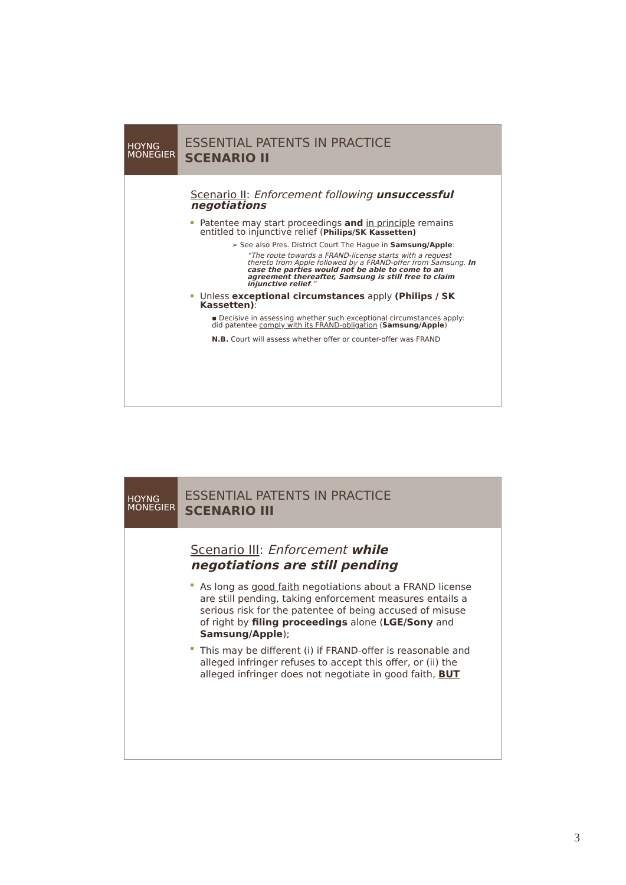HOYNG
MONEGIER
ESSENTIAL PATENTS IN PRACTICE
SCENARIO II
Scenario II: Enforcement following unsuccessful negotiations
Patentee may start proceedings and in principle remains entitled to injunctive relief (Philips/SK Kassetten)
➢ See also Pres. District Court The Hague in Samsung/Apple:
“The route towards a FRAND-license starts with a request thereto from Apple followed by a FRAND-offer from Samsung. In case the parties would not be able to come to an agreement thereafter, Samsung is still free to claim injunctive relief.”
Unless exceptional circumstances apply (Philips / SK Kassetten):
▪ Decisive in assessing whether such exceptional circumstances apply: did patentee comply with its FRAND-obligation (Samsung/Apple)
N.B. Court will assess whether offer or counter-offer was FRAND
HOYNG
MONEGIER
ESSENTIAL PATENTS IN PRACTICE
SCENARIO III
Scenario III: Enforcement while negotiations are still pending
As long as good faith negotiations about a FRAND license are still pending, taking enforcement measures entails a serious risk for the patentee of being accused of misuse of right by filing proceedings alone (LGE/Sony and Samsung/Apple);
This may be different (i) if FRAND-offer is reasonable and alleged infringer refuses to accept this offer, or (ii) the alleged infringer does not negotiate in good faith, BUT
3